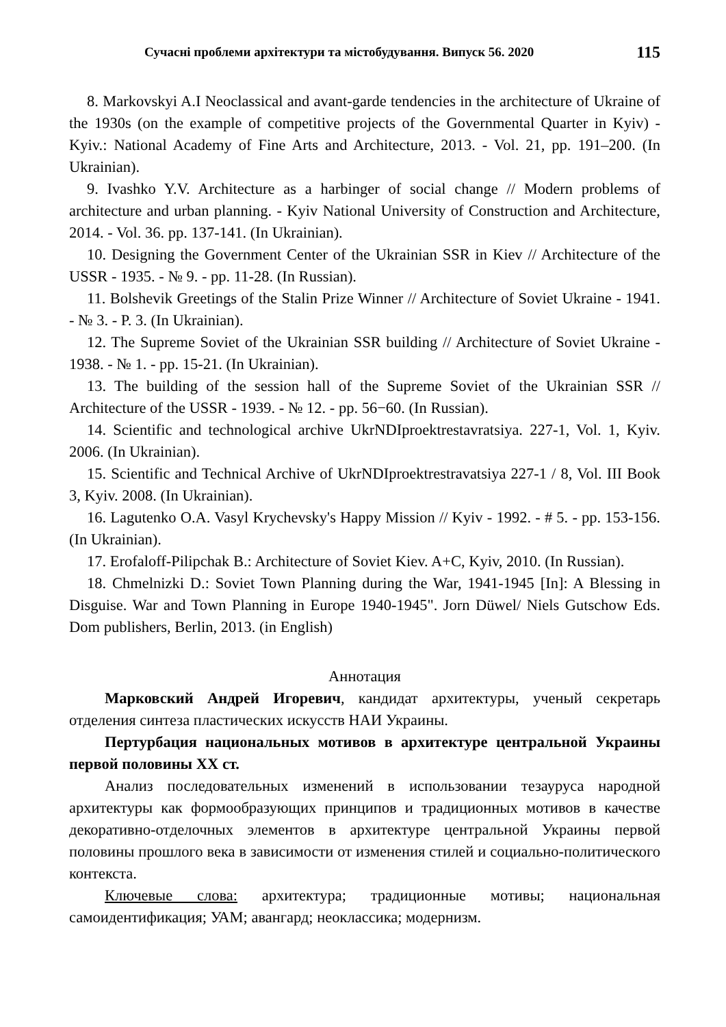Сучасні проблеми архітектури та містобудування. Випуск 56. 2020 115
8. Markovskyi A.I Neoclassical and avant-garde tendencies in the architecture of Ukraine of the 1930s (on the example of competitive projects of the Governmental Quarter in Kyiv) - Kyiv.: National Academy of Fine Arts and Architecture, 2013. - Vol. 21, pp. 191–200. (In Ukrainian).
9. Ivashko Y.V. Architecture as a harbinger of social change // Modern problems of architecture and urban planning. - Kyiv National University of Construction and Architecture, 2014. - Vol. 36. pp. 137-141. (In Ukrainian).
10. Designing the Government Center of the Ukrainian SSR in Kiev // Architecture of the USSR - 1935. - № 9. - pp. 11-28. (In Russian).
11. Bolshevik Greetings of the Stalin Prize Winner // Architecture of Soviet Ukraine - 1941. - № 3. - P. 3. (In Ukrainian).
12. The Supreme Soviet of the Ukrainian SSR building // Architecture of Soviet Ukraine - 1938. - № 1. - pp. 15-21. (In Ukrainian).
13. The building of the session hall of the Supreme Soviet of the Ukrainian SSR // Architecture of the USSR - 1939. - № 12. - pp. 56−60. (In Russian).
14. Scientific and technological archive UkrNDIproektrestavratsiya. 227-1, Vol. 1, Kyiv. 2006. (In Ukrainian).
15. Scientific and Technical Archive of UkrNDIproektrestravatsiya 227-1 / 8, Vol. III Book 3, Kyiv. 2008. (In Ukrainian).
16. Lagutenko O.A. Vasyl Krychevsky's Happy Mission // Kyiv - 1992. - # 5. - pp. 153-156. (In Ukrainian).
17. Erofaloff-Pilipchak B.: Architecture of Soviet Kiev. A+C, Kyiv, 2010. (In Russian).
18. Chmelnizki D.: Soviet Town Planning during the War, 1941-1945 [In]: A Blessing in Disguise. War and Town Planning in Europe 1940-1945". Jorn Düwel/ Niels Gutschow Eds. Dom publishers, Berlin, 2013. (in English)
Аннотация
Марковский Андрей Игоревич, кандидат архитектуры, ученый секретарь отделения синтеза пластических искусств НАИ Украины.
Пертурбация национальных мотивов в архитектуре центральной Украины первой половины ХХ ст.
Анализ последовательных изменений в использовании тезауруса народной архитектуры как формообразующих принципов и традиционных мотивов в качестве декоративно-отделочных элементов в архитектуре центральной Украины первой половины прошлого века в зависимости от изменения стилей и социально-политического контекста.
Ключевые слова: архитектура; традиционные мотивы; национальная самоидентификация; УАМ; авангард; неоклассика; модернизм.